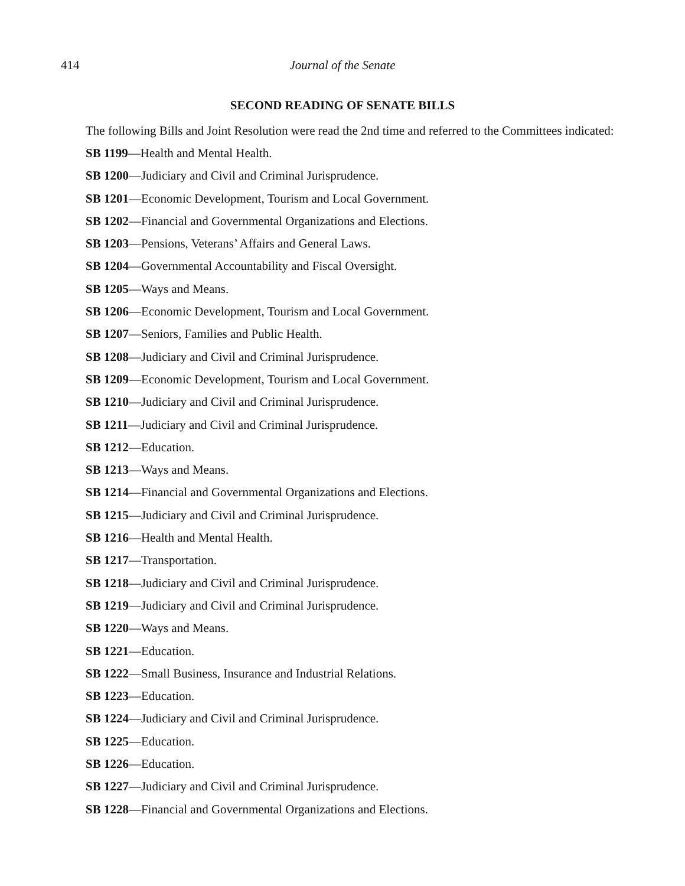414 Journal of the Senate
SECOND READING OF SENATE BILLS
The following Bills and Joint Resolution were read the 2nd time and referred to the Committees indicated:
SB 1199—Health and Mental Health.
SB 1200—Judiciary and Civil and Criminal Jurisprudence.
SB 1201—Economic Development, Tourism and Local Government.
SB 1202—Financial and Governmental Organizations and Elections.
SB 1203—Pensions, Veterans’ Affairs and General Laws.
SB 1204—Governmental Accountability and Fiscal Oversight.
SB 1205—Ways and Means.
SB 1206—Economic Development, Tourism and Local Government.
SB 1207—Seniors, Families and Public Health.
SB 1208—Judiciary and Civil and Criminal Jurisprudence.
SB 1209—Economic Development, Tourism and Local Government.
SB 1210—Judiciary and Civil and Criminal Jurisprudence.
SB 1211—Judiciary and Civil and Criminal Jurisprudence.
SB 1212—Education.
SB 1213—Ways and Means.
SB 1214—Financial and Governmental Organizations and Elections.
SB 1215—Judiciary and Civil and Criminal Jurisprudence.
SB 1216—Health and Mental Health.
SB 1217—Transportation.
SB 1218—Judiciary and Civil and Criminal Jurisprudence.
SB 1219—Judiciary and Civil and Criminal Jurisprudence.
SB 1220—Ways and Means.
SB 1221—Education.
SB 1222—Small Business, Insurance and Industrial Relations.
SB 1223—Education.
SB 1224—Judiciary and Civil and Criminal Jurisprudence.
SB 1225—Education.
SB 1226—Education.
SB 1227—Judiciary and Civil and Criminal Jurisprudence.
SB 1228—Financial and Governmental Organizations and Elections.